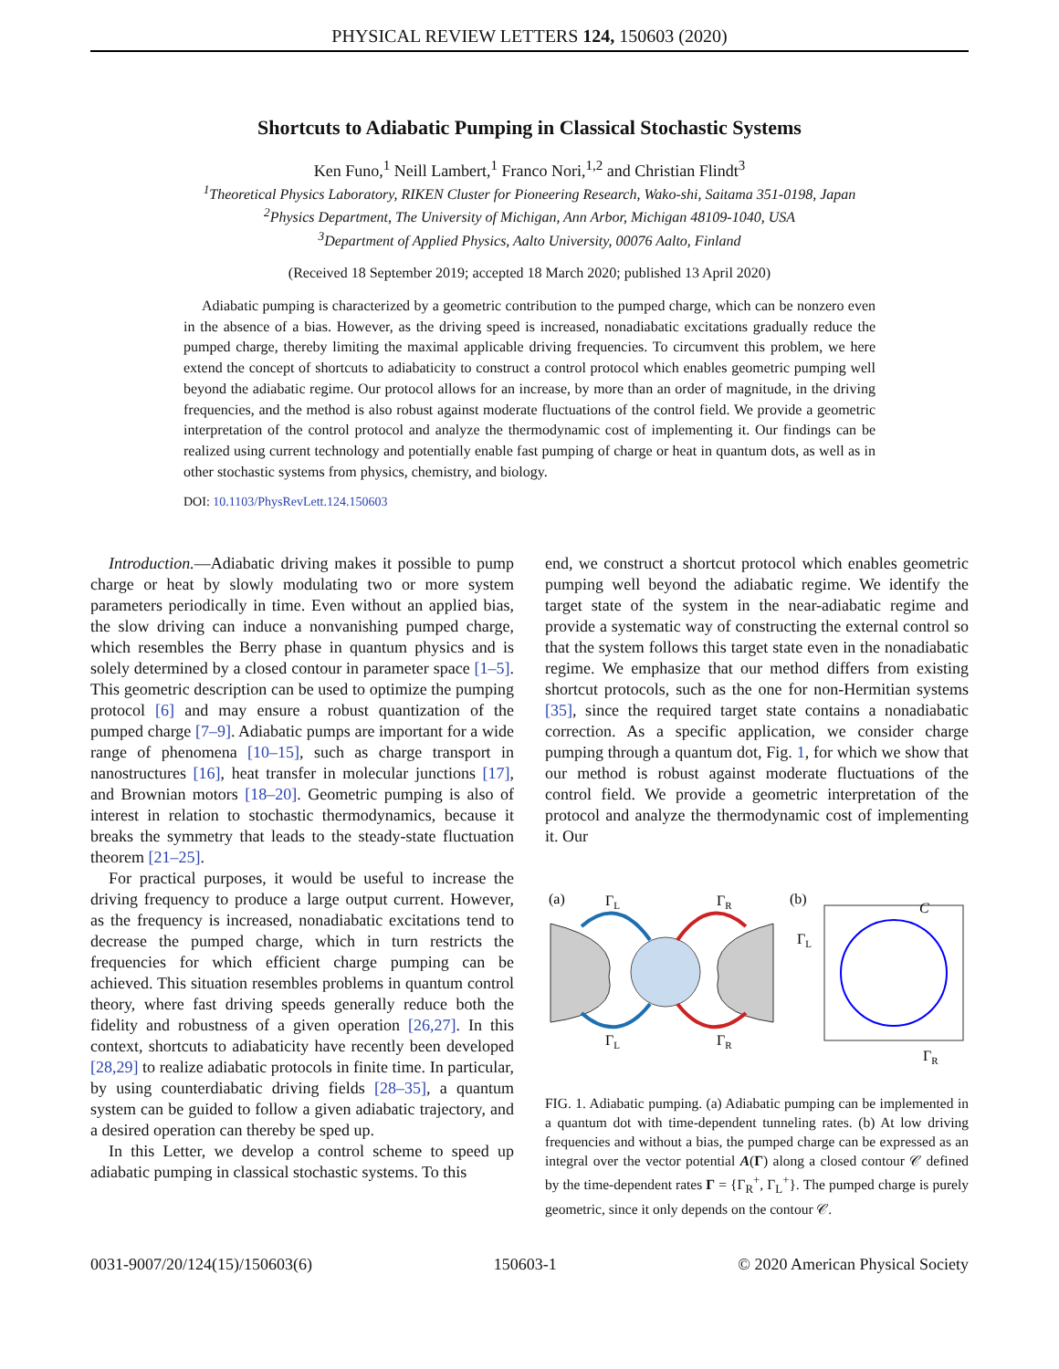PHYSICAL REVIEW LETTERS 124, 150603 (2020)
Shortcuts to Adiabatic Pumping in Classical Stochastic Systems
Ken Funo,<sup>1</sup> Neill Lambert,<sup>1</sup> Franco Nori,<sup>1,2</sup> and Christian Flindt<sup>3</sup>
<sup>1</sup> Theoretical Physics Laboratory, RIKEN Cluster for Pioneering Research, Wako-shi, Saitama 351-0198, Japan
<sup>2</sup> Physics Department, The University of Michigan, Ann Arbor, Michigan 48109-1040, USA
<sup>3</sup> Department of Applied Physics, Aalto University, 00076 Aalto, Finland
(Received 18 September 2019; accepted 18 March 2020; published 13 April 2020)
Adiabatic pumping is characterized by a geometric contribution to the pumped charge, which can be nonzero even in the absence of a bias. However, as the driving speed is increased, nonadiabatic excitations gradually reduce the pumped charge, thereby limiting the maximal applicable driving frequencies. To circumvent this problem, we here extend the concept of shortcuts to adiabaticity to construct a control protocol which enables geometric pumping well beyond the adiabatic regime. Our protocol allows for an increase, by more than an order of magnitude, in the driving frequencies, and the method is also robust against moderate fluctuations of the control field. We provide a geometric interpretation of the control protocol and analyze the thermodynamic cost of implementing it. Our findings can be realized using current technology and potentially enable fast pumping of charge or heat in quantum dots, as well as in other stochastic systems from physics, chemistry, and biology.
DOI: 10.1103/PhysRevLett.124.150603
Introduction.—Adiabatic driving makes it possible to pump charge or heat by slowly modulating two or more system parameters periodically in time. Even without an applied bias, the slow driving can induce a nonvanishing pumped charge, which resembles the Berry phase in quantum physics and is solely determined by a closed contour in parameter space [1–5]. This geometric description can be used to optimize the pumping protocol [6] and may ensure a robust quantization of the pumped charge [7–9]. Adiabatic pumps are important for a wide range of phenomena [10–15], such as charge transport in nanostructures [16], heat transfer in molecular junctions [17], and Brownian motors [18–20]. Geometric pumping is also of interest in relation to stochastic thermodynamics, because it breaks the symmetry that leads to the steady-state fluctuation theorem [21–25].
For practical purposes, it would be useful to increase the driving frequency to produce a large output current. However, as the frequency is increased, nonadiabatic excitations tend to decrease the pumped charge, which in turn restricts the frequencies for which efficient charge pumping can be achieved. This situation resembles problems in quantum control theory, where fast driving speeds generally reduce both the fidelity and robustness of a given operation [26,27]. In this context, shortcuts to adiabaticity have recently been developed [28,29] to realize adiabatic protocols in finite time. In particular, by using counterdiabatic driving fields [28–35], a quantum system can be guided to follow a given adiabatic trajectory, and a desired operation can thereby be sped up.
In this Letter, we develop a control scheme to speed up adiabatic pumping in classical stochastic systems. To this
end, we construct a shortcut protocol which enables geometric pumping well beyond the adiabatic regime. We identify the target state of the system in the near-adiabatic regime and provide a systematic way of constructing the external control so that the system follows this target state even in the nonadiabatic regime. We emphasize that our method differs from existing shortcut protocols, such as the one for non-Hermitian systems [35], since the required target state contains a nonadiabatic correction. As a specific application, we consider charge pumping through a quantum dot, Fig. 1, for which we show that our method is robust against moderate fluctuations of the control field. We provide a geometric interpretation of the protocol and analyze the thermodynamic cost of implementing it. Our
(a)
(b)
ΓL
ΓR
ΓL
ΓR
C
ΓL
ΓR
FIG. 1. Adiabatic pumping. (a) Adiabatic pumping can be implemented in a quantum dot with time-dependent tunneling rates. (b) At low driving frequencies and without a bias, the pumped charge can be expressed as an integral over the vector potential A(Γ) along a closed contour 𝒞 defined by the time-dependent rates Γ = {Γ<sub>R</sub><sup>+</sup>, Γ<sub>L</sub><sup>+</sup>}. The pumped charge is purely geometric, since it only depends on the contour 𝒞.
0031-9007/20/124(15)/150603(6) 150603-1 © 2020 American Physical Society